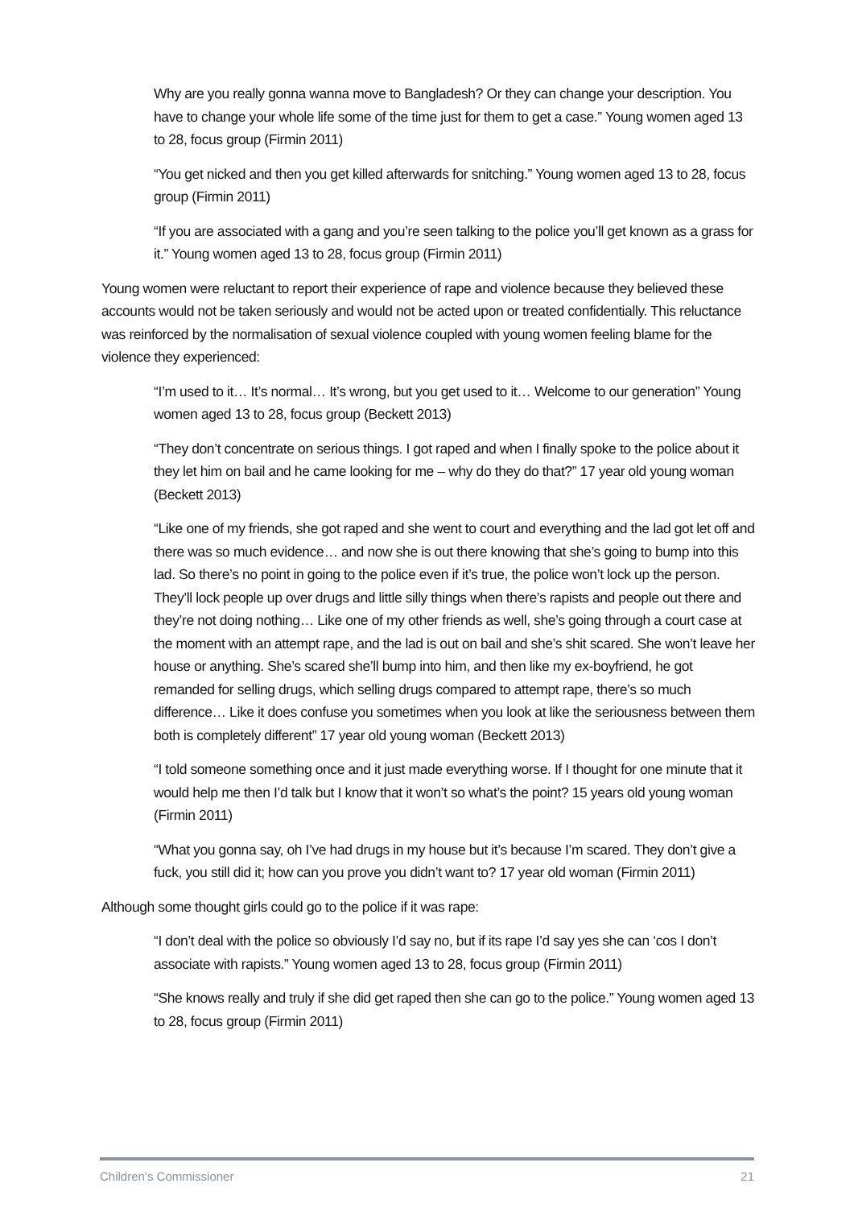Why are you really gonna wanna move to Bangladesh? Or they can change your description. You have to change your whole life some of the time just for them to get a case.” Young women aged 13 to 28, focus group (Firmin 2011)
“You get nicked and then you get killed afterwards for snitching.” Young women aged 13 to 28, focus group (Firmin 2011)
“If you are associated with a gang and you’re seen talking to the police you’ll get known as a grass for it.” Young women aged 13 to 28, focus group (Firmin 2011)
Young women were reluctant to report their experience of rape and violence because they believed these accounts would not be taken seriously and would not be acted upon or treated confidentially. This reluctance was reinforced by the normalisation of sexual violence coupled with young women feeling blame for the violence they experienced:
“I’m used to it… It’s normal… It’s wrong, but you get used to it… Welcome to our generation” Young women aged 13 to 28, focus group (Beckett 2013)
“They don’t concentrate on serious things. I got raped and when I finally spoke to the police about it they let him on bail and he came looking for me – why do they do that?” 17 year old young woman (Beckett 2013)
“Like one of my friends, she got raped and she went to court and everything and the lad got let off and there was so much evidence… and now she is out there knowing that she’s going to bump into this lad. So there’s no point in going to the police even if it’s true, the police won’t lock up the person. They’ll lock people up over drugs and little silly things when there’s rapists and people out there and they’re not doing nothing… Like one of my other friends as well, she’s going through a court case at the moment with an attempt rape, and the lad is out on bail and she’s shit scared. She won’t leave her house or anything. She’s scared she’ll bump into him, and then like my ex-boyfriend, he got remanded for selling drugs, which selling drugs compared to attempt rape, there’s so much difference… Like it does confuse you sometimes when you look at like the seriousness between them both is completely different” 17 year old young woman (Beckett 2013)
“I told someone something once and it just made everything worse. If I thought for one minute that it would help me then I’d talk but I know that it won’t so what’s the point? 15 years old young woman (Firmin 2011)
“What you gonna say, oh I’ve had drugs in my house but it’s because I’m scared. They don’t give a fuck, you still did it; how can you prove you didn’t want to? 17 year old woman (Firmin 2011)
Although some thought girls could go to the police if it was rape:
“I don’t deal with the police so obviously I’d say no, but if its rape I’d say yes she can ‘cos I don’t associate with rapists.” Young women aged 13 to 28, focus group (Firmin 2011)
“She knows really and truly if she did get raped then she can go to the police.” Young women aged 13 to 28, focus group (Firmin 2011)
Children’s Commissioner 21